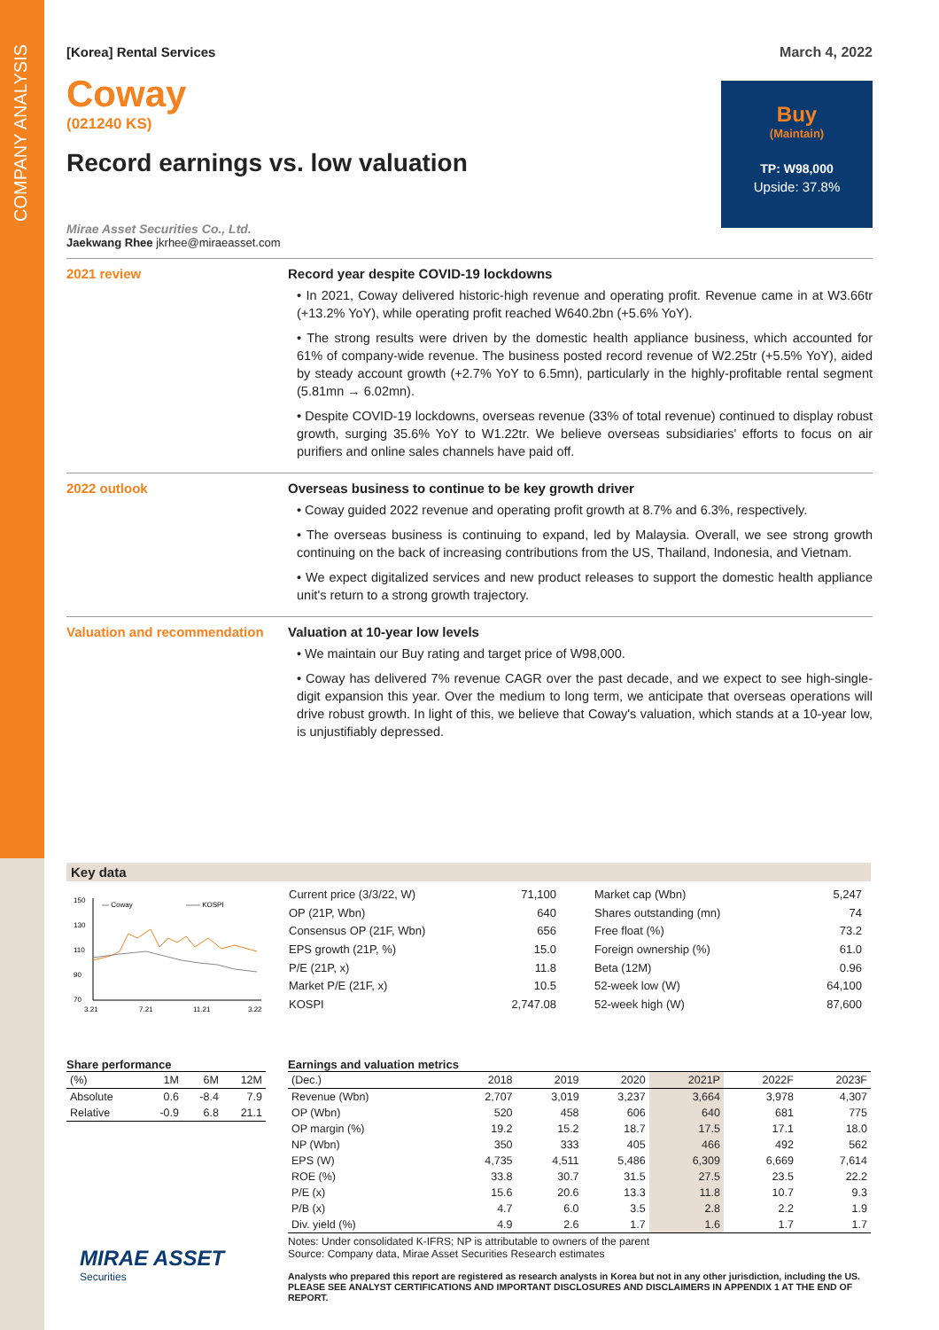COMPANY ANALYSIS
[Korea] Rental Services March 4, 2022
Coway
(021240 KS)
Record earnings vs. low valuation
Buy
(Maintain)
TP: W98,000
Upside: 37.8%
Mirae Asset Securities Co., Ltd.
Jaekwang Rhee jkrhee@miraeasset.com
2021 review Record year despite COVID-19 lockdowns
• In 2021, Coway delivered historic-high revenue and operating profit. Revenue came in at W3.66tr (+13.2% YoY), while operating profit reached W640.2bn (+5.6% YoY).
• The strong results were driven by the domestic health appliance business, which accounted for 61% of company-wide revenue. The business posted record revenue of W2.25tr (+5.5% YoY), aided by steady account growth (+2.7% YoY to 6.5mn), particularly in the highly-profitable rental segment (5.81mn → 6.02mn).
• Despite COVID-19 lockdowns, overseas revenue (33% of total revenue) continued to display robust growth, surging 35.6% YoY to W1.22tr. We believe overseas subsidiaries' efforts to focus on air purifiers and online sales channels have paid off.
2022 outlook Overseas business to continue to be key growth driver
• Coway guided 2022 revenue and operating profit growth at 8.7% and 6.3%, respectively.
• The overseas business is continuing to expand, led by Malaysia. Overall, we see strong growth continuing on the back of increasing contributions from the US, Thailand, Indonesia, and Vietnam.
• We expect digitalized services and new product releases to support the domestic health appliance unit's return to a strong growth trajectory.
Valuation and recommendation
Valuation at 10-year low levels
• We maintain our Buy rating and target price of W98,000.
• Coway has delivered 7% revenue CAGR over the past decade, and we expect to see high-single-digit expansion this year. Over the medium to long term, we anticipate that overseas operations will drive robust growth. In light of this, we believe that Coway's valuation, which stands at a 10-year low, is unjustifiably depressed.
Key data
150
130
110
90
70
— Coway
—— KOSPI
3.21
7.21
11.21
3.22
| Current price (3/3/22, W) | 71,100 |
| OP (21P, Wbn) | 640 |
| Consensus OP (21F, Wbn) | 656 |
| EPS growth (21P, %) | 15.0 |
| P/E (21P, x) | 11.8 |
| Market P/E (21F, x) | 10.5 |
| KOSPI | 2,747.08 |
| Market cap (Wbn) | 5,247 |
| Shares outstanding (mn) | 74 |
| Free float (%) | 73.2 |
| Foreign ownership (%) | 61.0 |
| Beta (12M) | 0.96 |
| 52-week low (W) | 64,100 |
| 52-week high (W) | 87,600 |
Share performance
| (%) | 1M | 6M | 12M |
| Absolute | 0.6 | -8.4 | 7.9 |
| Relative | -0.9 | 6.8 | 21.1 |
MIRAE ASSET
Securities
Earnings and valuation metrics
| (Dec.) | 2018 | 2019 | 2020 | 2021P | 2022F | 2023F |
| Revenue (Wbn) | 2,707 | 3,019 | 3,237 | 3,664 | 3,978 | 4,307 |
| OP (Wbn) | 520 | 458 | 606 | 640 | 681 | 775 |
| OP margin (%) | 19.2 | 15.2 | 18.7 | 17.5 | 17.1 | 18.0 |
| NP (Wbn) | 350 | 333 | 405 | 466 | 492 | 562 |
| EPS (W) | 4,735 | 4,511 | 5,486 | 6,309 | 6,669 | 7,614 |
| ROE (%) | 33.8 | 30.7 | 31.5 | 27.5 | 23.5 | 22.2 |
| P/E (x) | 15.6 | 20.6 | 13.3 | 11.8 | 10.7 | 9.3 |
| P/B (x) | 4.7 | 6.0 | 3.5 | 2.8 | 2.2 | 1.9 |
| Div. yield (%) | 4.9 | 2.6 | 1.7 | 1.6 | 1.7 | 1.7 |
Notes: Under consolidated K-IFRS; NP is attributable to owners of the parent
Source: Company data, Mirae Asset Securities Research estimates
Analysts who prepared this report are registered as research analysts in Korea but not in any other jurisdiction, including the US.
PLEASE SEE ANALYST CERTIFICATIONS AND IMPORTANT DISCLOSURES AND DISCLAIMERS IN APPENDIX 1 AT THE END OF REPORT.